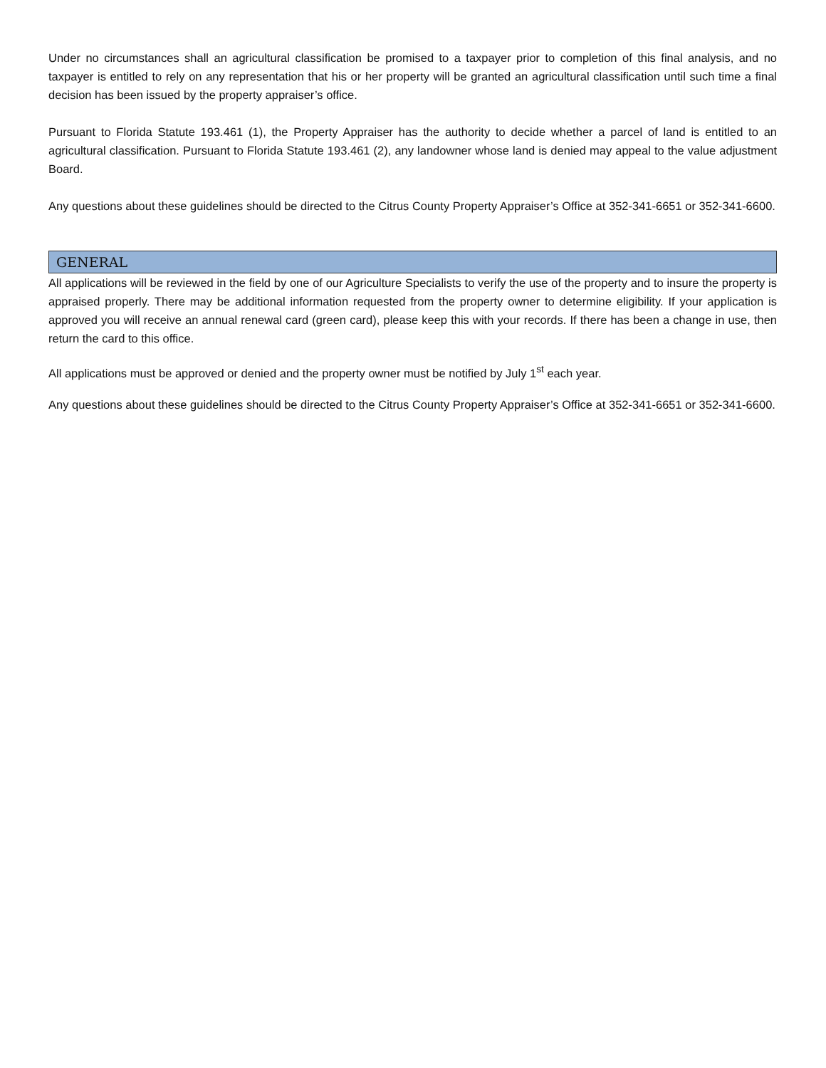Under no circumstances shall an agricultural classification be promised to a taxpayer prior to completion of this final analysis, and no taxpayer is entitled to rely on any representation that his or her property will be granted an agricultural classification until such time a final decision has been issued by the property appraiser’s office.
Pursuant to Florida Statute 193.461 (1), the Property Appraiser has the authority to decide whether a parcel of land is entitled to an agricultural classification. Pursuant to Florida Statute 193.461 (2), any landowner whose land is denied may appeal to the value adjustment Board.
Any questions about these guidelines should be directed to the Citrus County Property Appraiser’s Office at 352-341-6651 or 352-341-6600.
GENERAL
All applications will be reviewed in the field by one of our Agriculture Specialists to verify the use of the property and to insure the property is appraised properly. There may be additional information requested from the property owner to determine eligibility. If your application is approved you will receive an annual renewal card (green card), please keep this with your records. If there has been a change in use, then return the card to this office.
All applications must be approved or denied and the property owner must be notified by July 1<sup>st</sup> each year.
Any questions about these guidelines should be directed to the Citrus County Property Appraiser’s Office at 352-341-6651 or 352-341-6600.